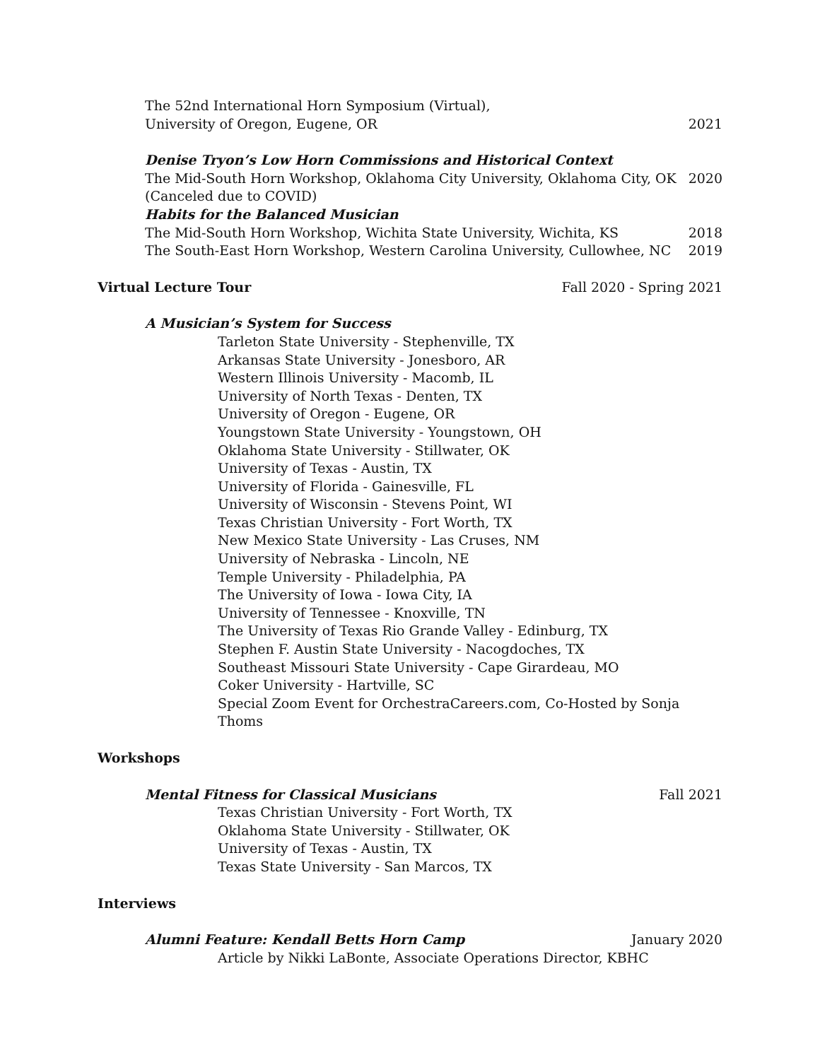The 52nd International Horn Symposium (Virtual),
University of Oregon, Eugene, OR 2021
Denise Tryon’s Low Horn Commissions and Historical Context
The Mid-South Horn Workshop, Oklahoma City University, Oklahoma City, OK 2020
(Canceled due to COVID)
Habits for the Balanced Musician
The Mid-South Horn Workshop, Wichita State University, Wichita, KS 2018
The South-East Horn Workshop, Western Carolina University, Cullowhee, NC 2019
Virtual Lecture Tour Fall 2020 - Spring 2021
A Musician’s System for Success
Tarleton State University - Stephenville, TX
Arkansas State University - Jonesboro, AR
Western Illinois University - Macomb, IL
University of North Texas - Denten, TX
University of Oregon - Eugene, OR
Youngstown State University - Youngstown, OH
Oklahoma State University - Stillwater, OK
University of Texas - Austin, TX
University of Florida - Gainesville, FL
University of Wisconsin - Stevens Point, WI
Texas Christian University - Fort Worth, TX
New Mexico State University - Las Cruses, NM
University of Nebraska - Lincoln, NE
Temple University - Philadelphia, PA
The University of Iowa - Iowa City, IA
University of Tennessee - Knoxville, TN
The University of Texas Rio Grande Valley - Edinburg, TX
Stephen F. Austin State University - Nacogdoches, TX
Southeast Missouri State University - Cape Girardeau, MO
Coker University - Hartville, SC
Special Zoom Event for OrchestraCareers.com, Co-Hosted by Sonja Thoms
Workshops
Mental Fitness for Classical Musicians Fall 2021
Texas Christian University - Fort Worth, TX
Oklahoma State University - Stillwater, OK
University of Texas - Austin, TX
Texas State University - San Marcos, TX
Interviews
Alumni Feature: Kendall Betts Horn Camp January 2020
Article by Nikki LaBonte, Associate Operations Director, KBHC